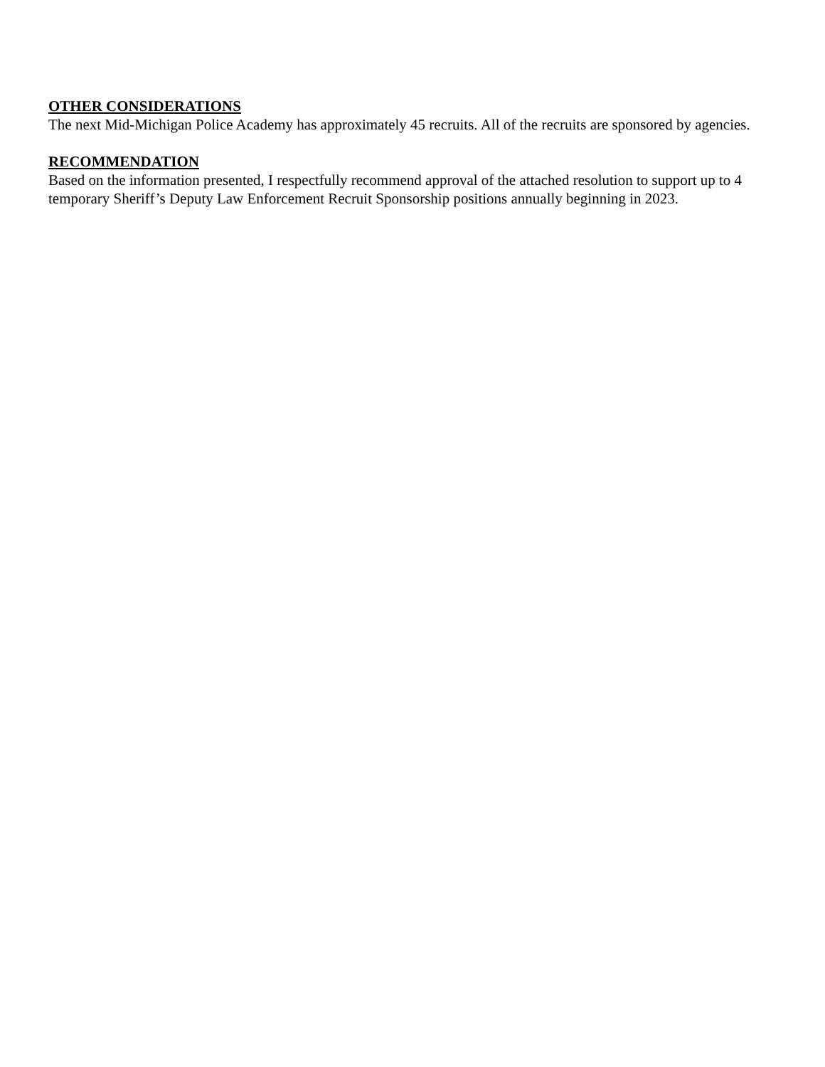OTHER CONSIDERATIONS
The next Mid-Michigan Police Academy has approximately 45 recruits. All of the recruits are sponsored by agencies.
RECOMMENDATION
Based on the information presented, I respectfully recommend approval of the attached resolution to support up to 4 temporary Sheriff’s Deputy Law Enforcement Recruit Sponsorship positions annually beginning in 2023.